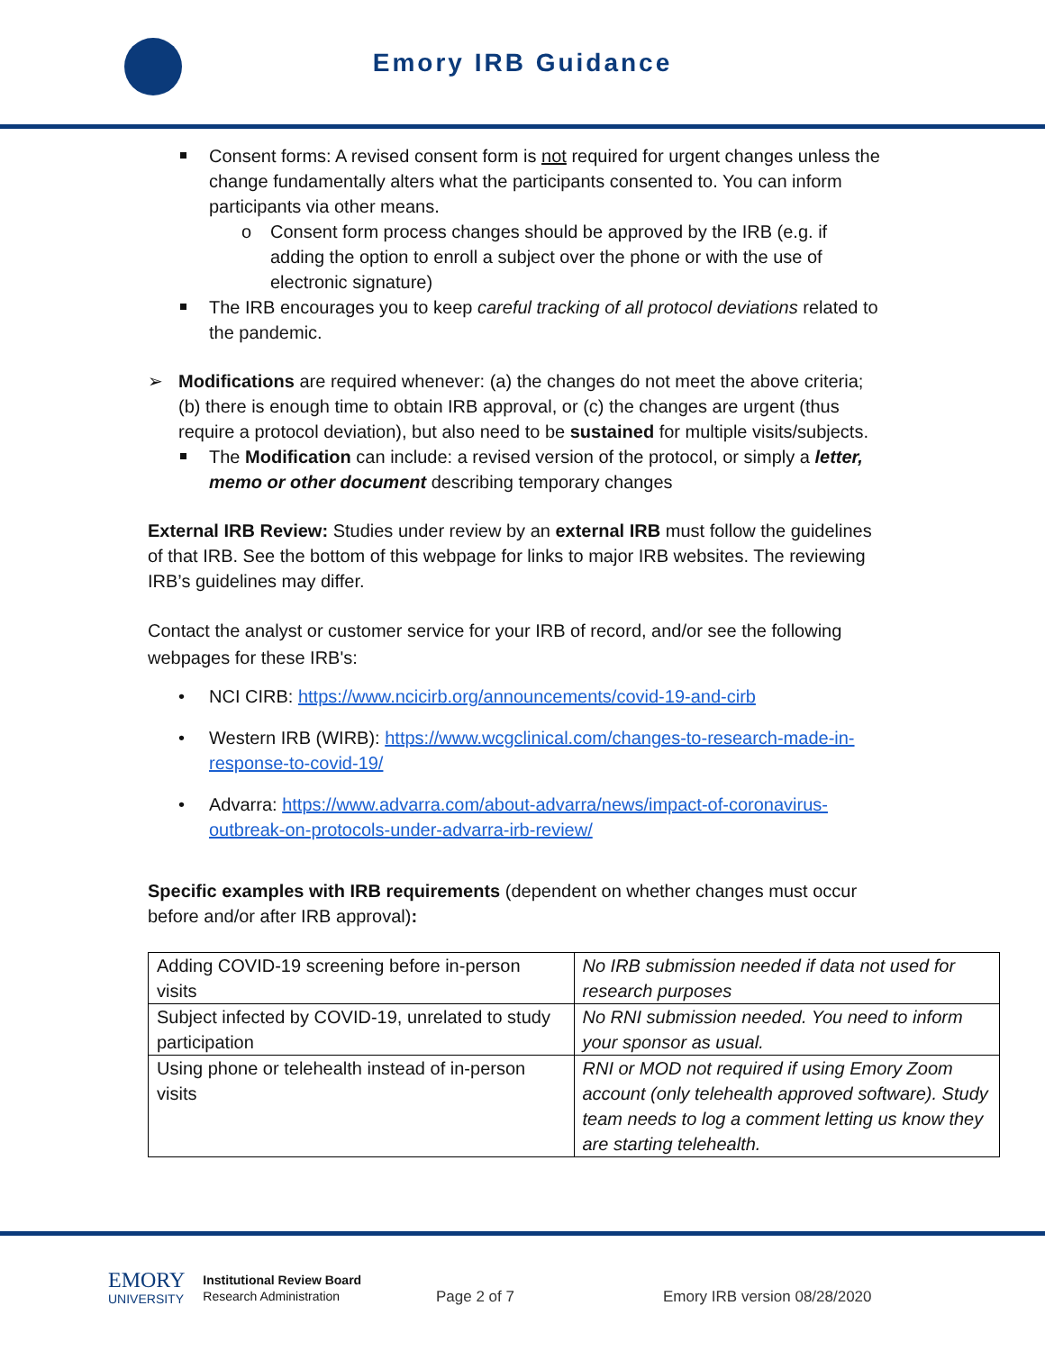Emory IRB Guidance
Consent forms: A revised consent form is not required for urgent changes unless the change fundamentally alters what the participants consented to. You can inform participants via other means.
o Consent form process changes should be approved by the IRB (e.g. if adding the option to enroll a subject over the phone or with the use of electronic signature)
The IRB encourages you to keep careful tracking of all protocol deviations related to the pandemic.
➢ Modifications are required whenever: (a) the changes do not meet the above criteria; (b) there is enough time to obtain IRB approval, or (c) the changes are urgent (thus require a protocol deviation), but also need to be sustained for multiple visits/subjects.
The Modification can include: a revised version of the protocol, or simply a letter, memo or other document describing temporary changes
External IRB Review: Studies under review by an external IRB must follow the guidelines of that IRB. See the bottom of this webpage for links to major IRB websites. The reviewing IRB’s guidelines may differ.
Contact the analyst or customer service for your IRB of record, and/or see the following webpages for these IRB's:
• NCI CIRB: https://www.ncicirb.org/announcements/covid-19-and-cirb
• Western IRB (WIRB): https://www.wcgclinical.com/changes-to-research-made-in-response-to-covid-19/
• Advarra: https://www.advarra.com/about-advarra/news/impact-of-coronavirus-outbreak-on-protocols-under-advarra-irb-review/
Specific examples with IRB requirements (dependent on whether changes must occur before and/or after IRB approval):
| Adding COVID-19 screening before in-person visits | No IRB submission needed if data not used for research purposes |
| Subject infected by COVID-19, unrelated to study participation | No RNI submission needed. You need to inform your sponsor as usual. |
| Using phone or telehealth instead of in-person visits | RNI or MOD not required if using Emory Zoom account (only telehealth approved software). Study team needs to log a comment letting us know they are starting telehealth. |
EMORY
UNIVERSITY
Institutional Review Board
Research Administration
Page 2 of 7 Emory IRB version 08/28/2020